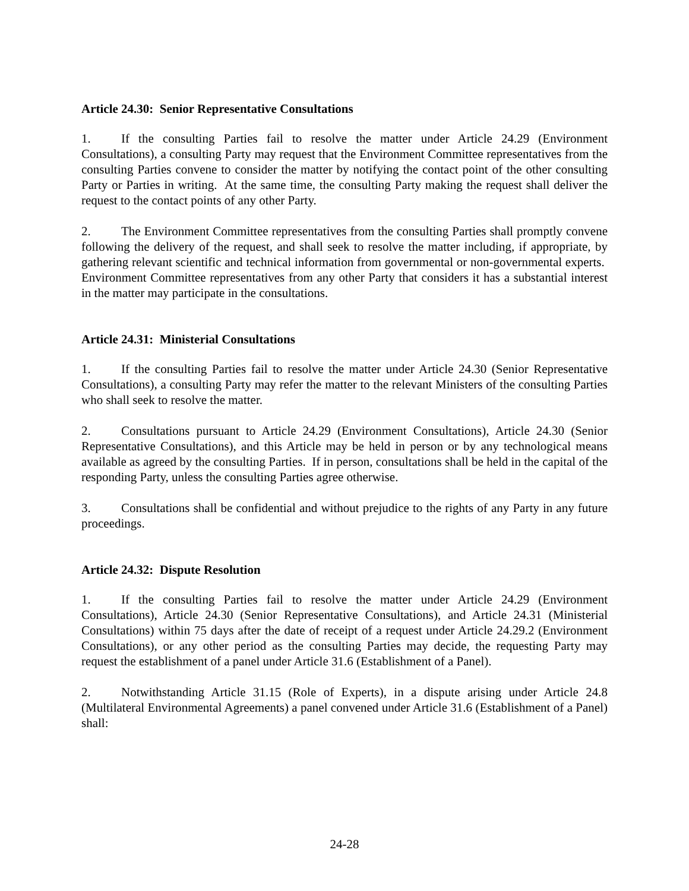Article 24.30: Senior Representative Consultations
1. If the consulting Parties fail to resolve the matter under Article 24.29 (Environment Consultations), a consulting Party may request that the Environment Committee representatives from the consulting Parties convene to consider the matter by notifying the contact point of the other consulting Party or Parties in writing. At the same time, the consulting Party making the request shall deliver the request to the contact points of any other Party.
2. The Environment Committee representatives from the consulting Parties shall promptly convene following the delivery of the request, and shall seek to resolve the matter including, if appropriate, by gathering relevant scientific and technical information from governmental or non-governmental experts. Environment Committee representatives from any other Party that considers it has a substantial interest in the matter may participate in the consultations.
Article 24.31: Ministerial Consultations
1. If the consulting Parties fail to resolve the matter under Article 24.30 (Senior Representative Consultations), a consulting Party may refer the matter to the relevant Ministers of the consulting Parties who shall seek to resolve the matter.
2. Consultations pursuant to Article 24.29 (Environment Consultations), Article 24.30 (Senior Representative Consultations), and this Article may be held in person or by any technological means available as agreed by the consulting Parties. If in person, consultations shall be held in the capital of the responding Party, unless the consulting Parties agree otherwise.
3. Consultations shall be confidential and without prejudice to the rights of any Party in any future proceedings.
Article 24.32: Dispute Resolution
1. If the consulting Parties fail to resolve the matter under Article 24.29 (Environment Consultations), Article 24.30 (Senior Representative Consultations), and Article 24.31 (Ministerial Consultations) within 75 days after the date of receipt of a request under Article 24.29.2 (Environment Consultations), or any other period as the consulting Parties may decide, the requesting Party may request the establishment of a panel under Article 31.6 (Establishment of a Panel).
2. Notwithstanding Article 31.15 (Role of Experts), in a dispute arising under Article 24.8 (Multilateral Environmental Agreements) a panel convened under Article 31.6 (Establishment of a Panel) shall:
24-28